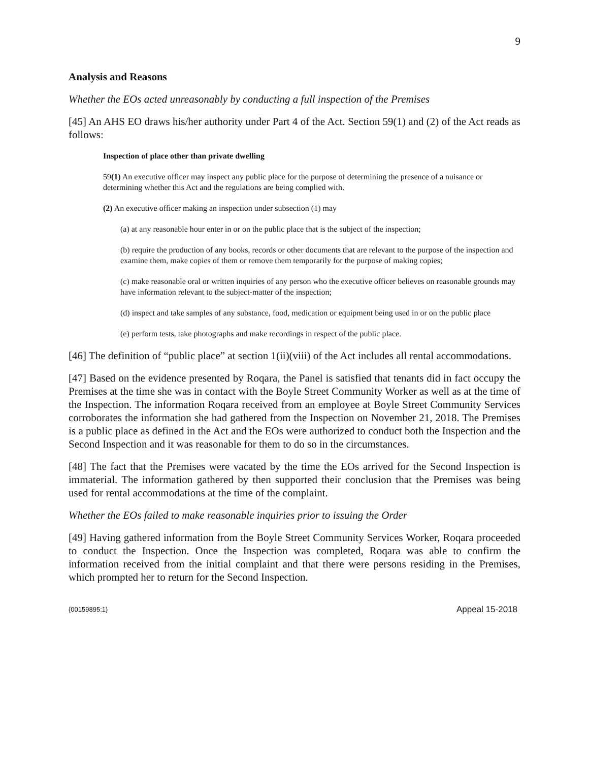9
Analysis and Reasons
Whether the EOs acted unreasonably by conducting a full inspection of the Premises
[45] An AHS EO draws his/her authority under Part 4 of the Act. Section 59(1) and (2) of the Act reads as follows:
Inspection of place other than private dwelling
59(1) An executive officer may inspect any public place for the purpose of determining the presence of a nuisance or determining whether this Act and the regulations are being complied with.
(2) An executive officer making an inspection under subsection (1) may
(a) at any reasonable hour enter in or on the public place that is the subject of the inspection;
(b) require the production of any books, records or other documents that are relevant to the purpose of the inspection and examine them, make copies of them or remove them temporarily for the purpose of making copies;
(c) make reasonable oral or written inquiries of any person who the executive officer believes on reasonable grounds may have information relevant to the subject-matter of the inspection;
(d) inspect and take samples of any substance, food, medication or equipment being used in or on the public place
(e) perform tests, take photographs and make recordings in respect of the public place.
[46] The definition of “public place” at section 1(ii)(viii) of the Act includes all rental accommodations.
[47] Based on the evidence presented by Roqara, the Panel is satisfied that tenants did in fact occupy the Premises at the time she was in contact with the Boyle Street Community Worker as well as at the time of the Inspection. The information Roqara received from an employee at Boyle Street Community Services corroborates the information she had gathered from the Inspection on November 21, 2018. The Premises is a public place as defined in the Act and the EOs were authorized to conduct both the Inspection and the Second Inspection and it was reasonable for them to do so in the circumstances.
[48] The fact that the Premises were vacated by the time the EOs arrived for the Second Inspection is immaterial. The information gathered by then supported their conclusion that the Premises was being used for rental accommodations at the time of the complaint.
Whether the EOs failed to make reasonable inquiries prior to issuing the Order
[49] Having gathered information from the Boyle Street Community Services Worker, Roqara proceeded to conduct the Inspection. Once the Inspection was completed, Roqara was able to confirm the information received from the initial complaint and that there were persons residing in the Premises, which prompted her to return for the Second Inspection.
{00159895:1} Appeal 15-2018